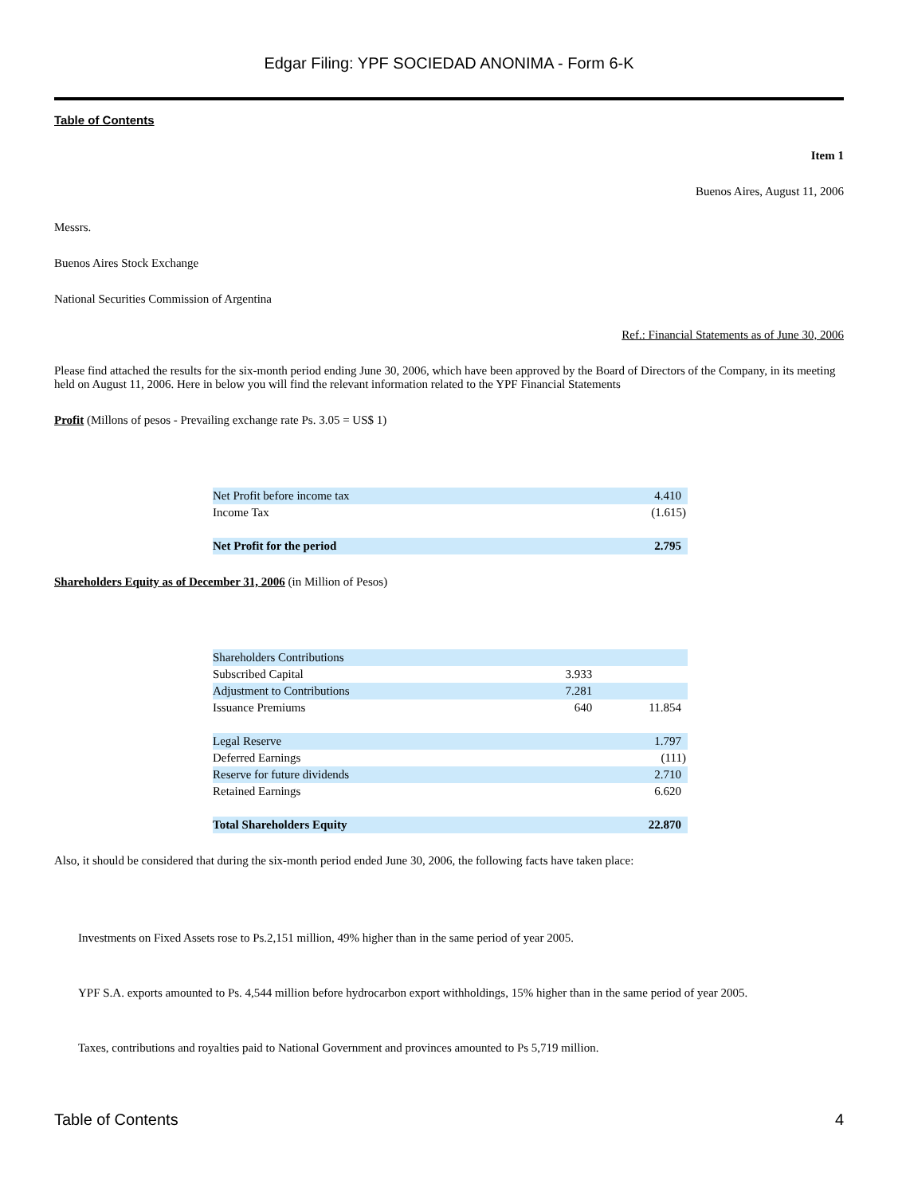Edgar Filing: YPF SOCIEDAD ANONIMA - Form 6-K
Table of Contents
Item 1
Buenos Aires, August 11, 2006
Messrs.
Buenos Aires Stock Exchange
National Securities Commission of Argentina
Ref.: Financial Statements as of June 30, 2006
Please find attached the results for the six-month period ending June 30, 2006, which have been approved by the Board of Directors of the Company, in its meeting held on August 11, 2006. Here in below you will find the relevant information related to the YPF Financial Statements
Profit (Millons of pesos - Prevailing exchange rate Ps. 3.05 = US$ 1)
| Net Profit before income tax | 4.410 |
| Income Tax | (1.615) |
| Net Profit for the period | 2.795 |
Shareholders Equity as of December 31, 2006 (in Million of Pesos)
| Shareholders Contributions | | |
| Subscribed Capital | 3.933 | |
| Adjustment to Contributions | 7.281 | |
| Issuance Premiums | 640 | 11.854 |
| Legal Reserve | | 1.797 |
| Deferred Earnings | | (111) |
| Reserve for future dividends | | 2.710 |
| Retained Earnings | | 6.620 |
| Total Shareholders Equity | | 22.870 |
Also, it should be considered that during the six-month period ended June 30, 2006, the following facts have taken place:
Investments on Fixed Assets rose to Ps.2,151 million, 49% higher than in the same period of year 2005.
YPF S.A. exports amounted to Ps. 4,544 million before hydrocarbon export withholdings, 15% higher than in the same period of year 2005.
Taxes, contributions and royalties paid to National Government and provinces amounted to Ps 5,719 million.
Table of Contents 4